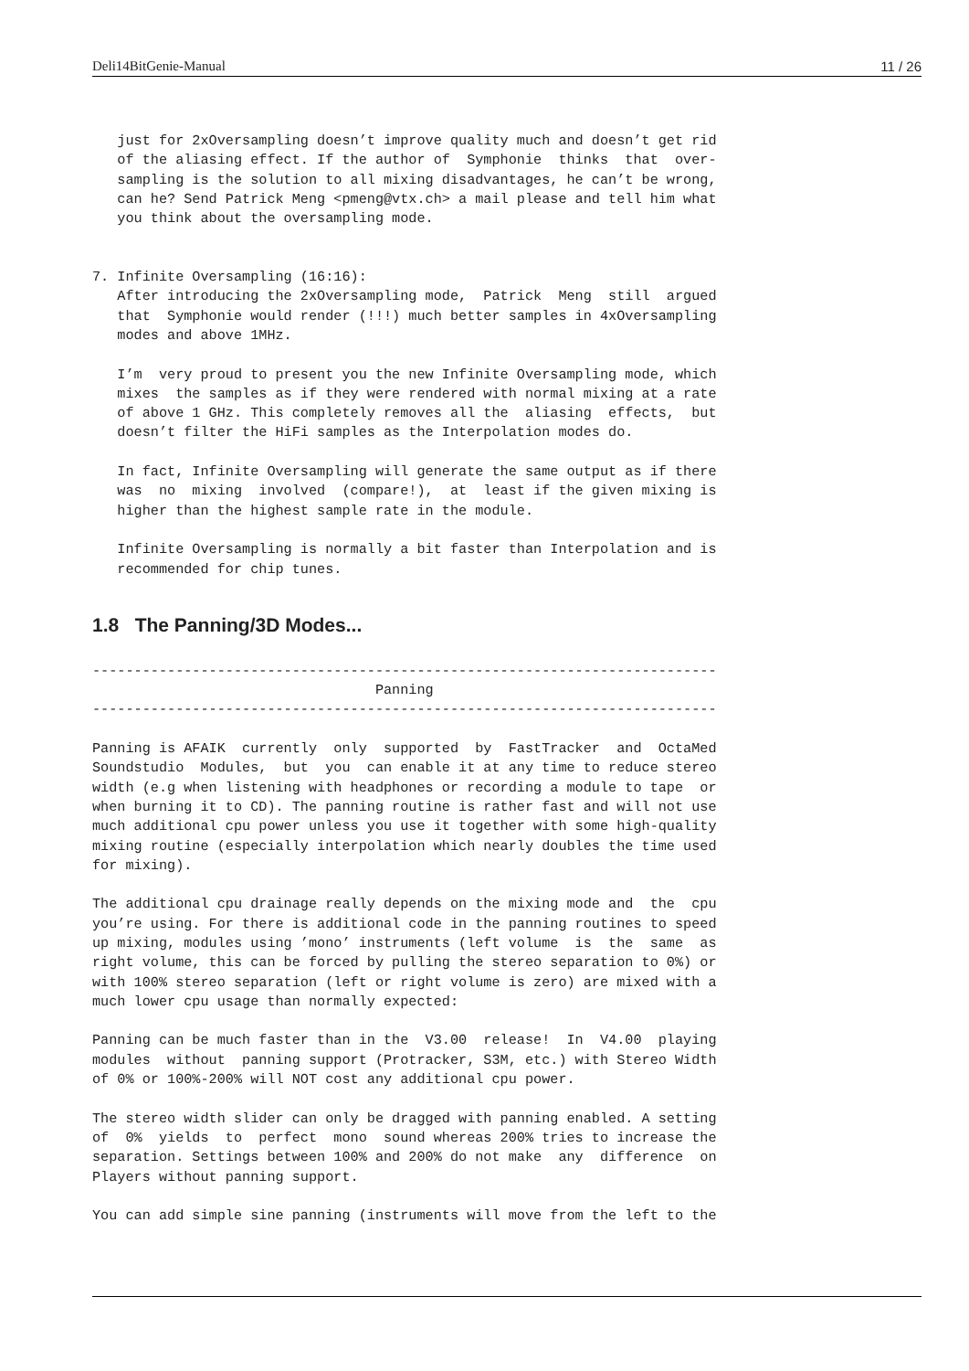Deli14BitGenie-Manual 11 / 26
   just for 2xOversampling doesn’t improve quality much and doesn’t get rid
   of the aliasing effect. If the author of  Symphonie  thinks  that  over-
   sampling is the solution to all mixing disadvantages, he can’t be wrong,
   can he? Send Patrick Meng <pmeng@vtx.ch> a mail please and tell him what
   you think about the oversampling mode.


7. Infinite Oversampling (16:16):
   After introducing the 2xOversampling mode,  Patrick  Meng  still  argued
   that  Symphonie would render (!!!) much better samples in 4xOversampling
   modes and above 1MHz.

   I’m  very proud to present you the new Infinite Oversampling mode, which
   mixes  the samples as if they were rendered with normal mixing at a rate
   of above 1 GHz. This completely removes all the  aliasing  effects,  but
   doesn’t filter the HiFi samples as the Interpolation modes do.

   In fact, Infinite Oversampling will generate the same output as if there
   was  no  mixing  involved  (compare!),  at  least if the given mixing is
   higher than the highest sample rate in the module.

   Infinite Oversampling is normally a bit faster than Interpolation and is
   recommended for chip tunes.
1.8 The Panning/3D Modes...
---------------------------------------------------------------------------
                                  Panning
---------------------------------------------------------------------------

Panning is AFAIK  currently  only  supported  by  FastTracker  and  OctaMed
Soundstudio  Modules,  but  you  can enable it at any time to reduce stereo
width (e.g when listening with headphones or recording a module to tape  or
when burning it to CD). The panning routine is rather fast and will not use
much additional cpu power unless you use it together with some high-quality
mixing routine (especially interpolation which nearly doubles the time used
for mixing).

The additional cpu drainage really depends on the mixing mode and  the  cpu
you’re using. For there is additional code in the panning routines to speed
up mixing, modules using ’mono’ instruments (left volume  is  the  same  as
right volume, this can be forced by pulling the stereo separation to 0%) or
with 100% stereo separation (left or right volume is zero) are mixed with a
much lower cpu usage than normally expected:

Panning can be much faster than in the  V3.00  release!  In  V4.00  playing
modules  without  panning support (Protracker, S3M, etc.) with Stereo Width
of 0% or 100%-200% will NOT cost any additional cpu power.

The stereo width slider can only be dragged with panning enabled. A setting
of  0%  yields  to  perfect  mono  sound whereas 200% tries to increase the
separation. Settings between 100% and 200% do not make  any  difference  on
Players without panning support.

You can add simple sine panning (instruments will move from the left to the